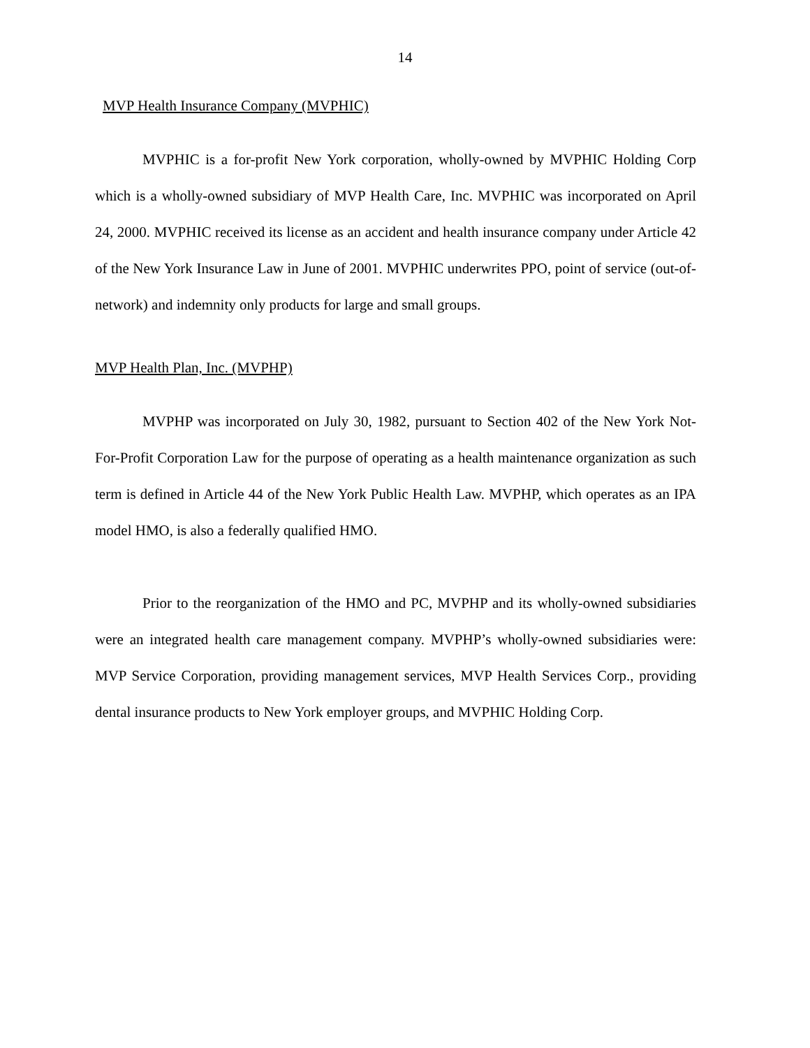14
MVP Health Insurance Company (MVPHIC)
MVPHIC is a for-profit New York corporation, wholly-owned by MVPHIC Holding Corp which is a wholly-owned subsidiary of MVP Health Care, Inc. MVPHIC was incorporated on April 24, 2000. MVPHIC received its license as an accident and health insurance company under Article 42 of the New York Insurance Law in June of 2001. MVPHIC underwrites PPO, point of service (out-of-network) and indemnity only products for large and small groups.
MVP Health Plan, Inc. (MVPHP)
MVPHP was incorporated on July 30, 1982, pursuant to Section 402 of the New York Not-For-Profit Corporation Law for the purpose of operating as a health maintenance organization as such term is defined in Article 44 of the New York Public Health Law. MVPHP, which operates as an IPA model HMO, is also a federally qualified HMO.
Prior to the reorganization of the HMO and PC, MVPHP and its wholly-owned subsidiaries were an integrated health care management company. MVPHP’s wholly-owned subsidiaries were: MVP Service Corporation, providing management services, MVP Health Services Corp., providing dental insurance products to New York employer groups, and MVPHIC Holding Corp.